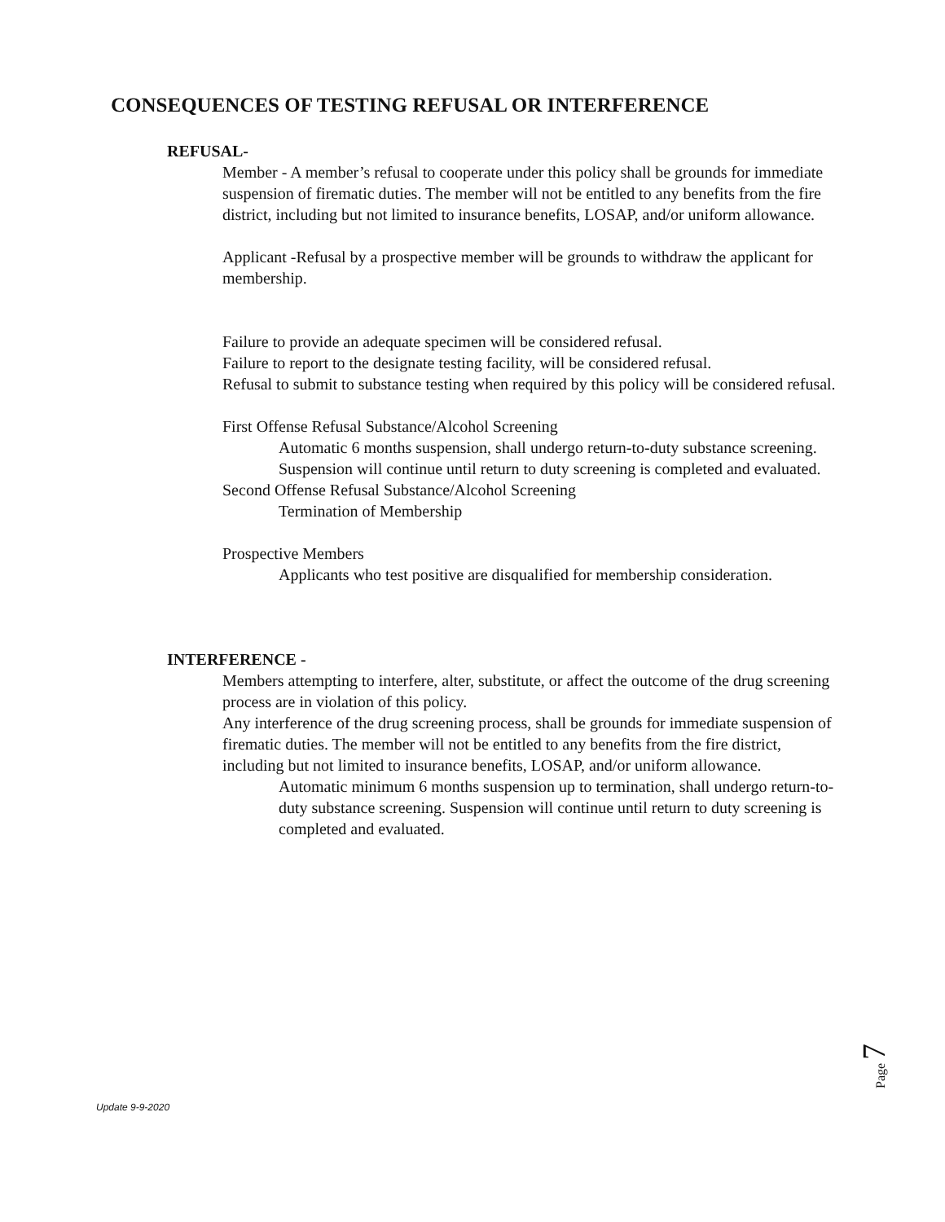CONSEQUENCES OF TESTING REFUSAL OR INTERFERENCE
REFUSAL-
Member - A member’s refusal to cooperate under this policy shall be grounds for immediate suspension of firematic duties. The member will not be entitled to any benefits from the fire district, including but not limited to insurance benefits, LOSAP, and/or uniform allowance.
Applicant -Refusal by a prospective member will be grounds to withdraw the applicant for membership.
Failure to provide an adequate specimen will be considered refusal.
Failure to report to the designate testing facility, will be considered refusal.
Refusal to submit to substance testing when required by this policy will be considered refusal.
First Offense Refusal Substance/Alcohol Screening
Automatic 6 months suspension, shall undergo return-to-duty substance screening. Suspension will continue until return to duty screening is completed and evaluated.
Second Offense Refusal Substance/Alcohol Screening
Termination of Membership
Prospective Members
Applicants who test positive are disqualified for membership consideration.
INTERFERENCE -
Members attempting to interfere, alter, substitute, or affect the outcome of the drug screening process are in violation of this policy.
Any interference of the drug screening process, shall be grounds for immediate suspension of firematic duties. The member will not be entitled to any benefits from the fire district, including but not limited to insurance benefits, LOSAP, and/or uniform allowance.
Automatic minimum 6 months suspension up to termination, shall undergo return-to-duty substance screening. Suspension will continue until return to duty screening is completed and evaluated.
Page 7
Update 9-9-2020